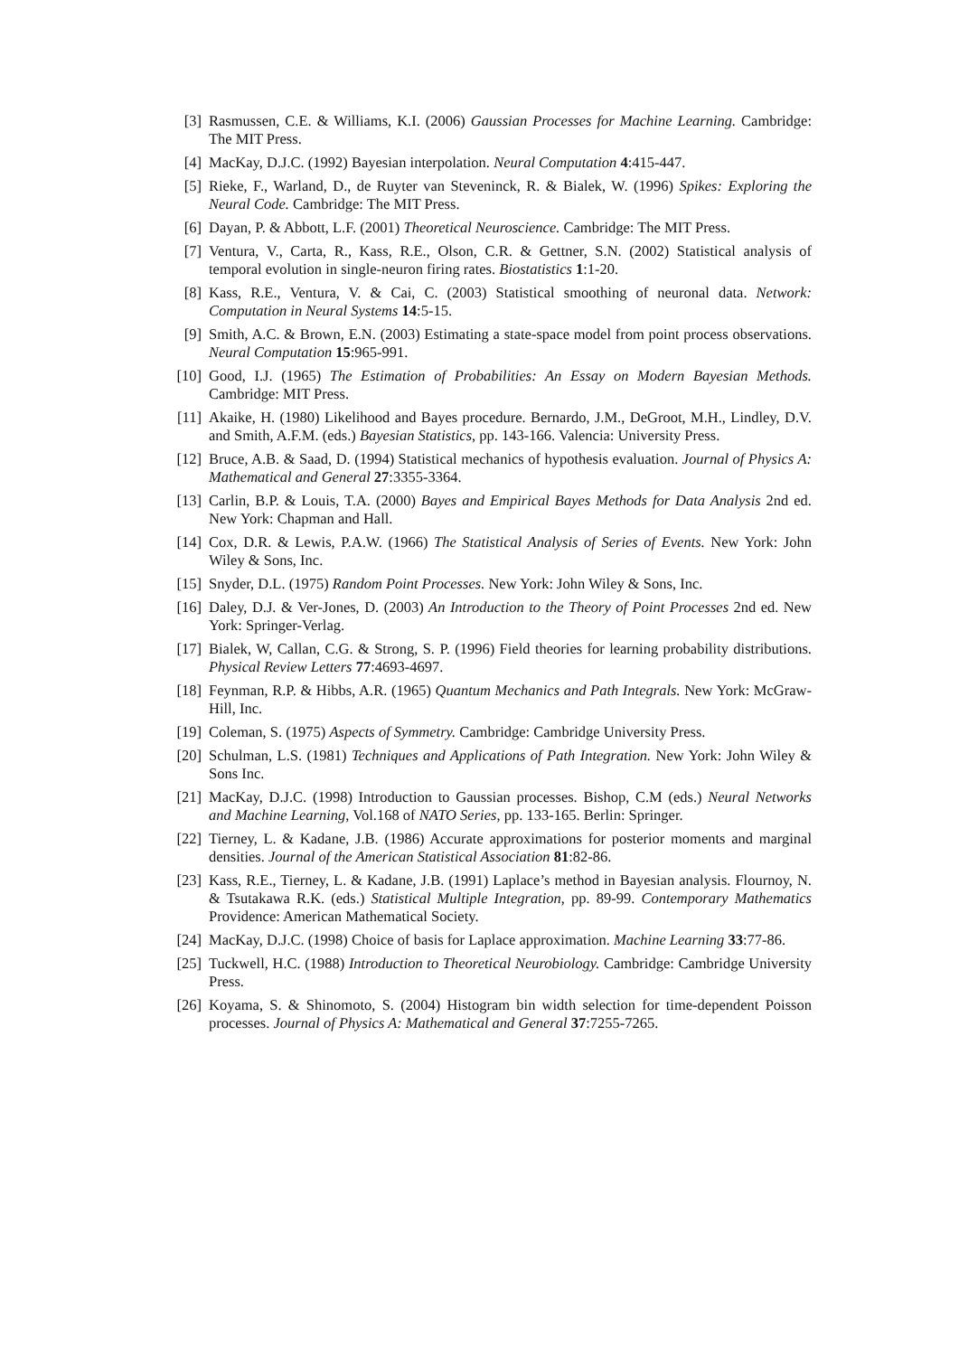[3] Rasmussen, C.E. & Williams, K.I. (2006) Gaussian Processes for Machine Learning. Cambridge: The MIT Press.
[4] MacKay, D.J.C. (1992) Bayesian interpolation. Neural Computation 4:415-447.
[5] Rieke, F., Warland, D., de Ruyter van Steveninck, R. & Bialek, W. (1996) Spikes: Exploring the Neural Code. Cambridge: The MIT Press.
[6] Dayan, P. & Abbott, L.F. (2001) Theoretical Neuroscience. Cambridge: The MIT Press.
[7] Ventura, V., Carta, R., Kass, R.E., Olson, C.R. & Gettner, S.N. (2002) Statistical analysis of temporal evolution in single-neuron firing rates. Biostatistics 1:1-20.
[8] Kass, R.E., Ventura, V. & Cai, C. (2003) Statistical smoothing of neuronal data. Network: Computation in Neural Systems 14:5-15.
[9] Smith, A.C. & Brown, E.N. (2003) Estimating a state-space model from point process observations. Neural Computation 15:965-991.
[10] Good, I.J. (1965) The Estimation of Probabilities: An Essay on Modern Bayesian Methods. Cambridge: MIT Press.
[11] Akaike, H. (1980) Likelihood and Bayes procedure. Bernardo, J.M., DeGroot, M.H., Lindley, D.V. and Smith, A.F.M. (eds.) Bayesian Statistics, pp. 143-166. Valencia: University Press.
[12] Bruce, A.B. & Saad, D. (1994) Statistical mechanics of hypothesis evaluation. Journal of Physics A: Mathematical and General 27:3355-3364.
[13] Carlin, B.P. & Louis, T.A. (2000) Bayes and Empirical Bayes Methods for Data Analysis 2nd ed. New York: Chapman and Hall.
[14] Cox, D.R. & Lewis, P.A.W. (1966) The Statistical Analysis of Series of Events. New York: John Wiley & Sons, Inc.
[15] Snyder, D.L. (1975) Random Point Processes. New York: John Wiley & Sons, Inc.
[16] Daley, D.J. & Ver-Jones, D. (2003) An Introduction to the Theory of Point Processes 2nd ed. New York: Springer-Verlag.
[17] Bialek, W, Callan, C.G. & Strong, S. P. (1996) Field theories for learning probability distributions. Physical Review Letters 77:4693-4697.
[18] Feynman, R.P. & Hibbs, A.R. (1965) Quantum Mechanics and Path Integrals. New York: McGraw-Hill, Inc.
[19] Coleman, S. (1975) Aspects of Symmetry. Cambridge: Cambridge University Press.
[20] Schulman, L.S. (1981) Techniques and Applications of Path Integration. New York: John Wiley & Sons Inc.
[21] MacKay, D.J.C. (1998) Introduction to Gaussian processes. Bishop, C.M (eds.) Neural Networks and Machine Learning, Vol.168 of NATO Series, pp. 133-165. Berlin: Springer.
[22] Tierney, L. & Kadane, J.B. (1986) Accurate approximations for posterior moments and marginal densities. Journal of the American Statistical Association 81:82-86.
[23] Kass, R.E., Tierney, L. & Kadane, J.B. (1991) Laplace’s method in Bayesian analysis. Flournoy, N. & Tsutakawa R.K. (eds.) Statistical Multiple Integration, pp. 89-99. Contemporary Mathematics Providence: American Mathematical Society.
[24] MacKay, D.J.C. (1998) Choice of basis for Laplace approximation. Machine Learning 33:77-86.
[25] Tuckwell, H.C. (1988) Introduction to Theoretical Neurobiology. Cambridge: Cambridge University Press.
[26] Koyama, S. & Shinomoto, S. (2004) Histogram bin width selection for time-dependent Poisson processes. Journal of Physics A: Mathematical and General 37:7255-7265.